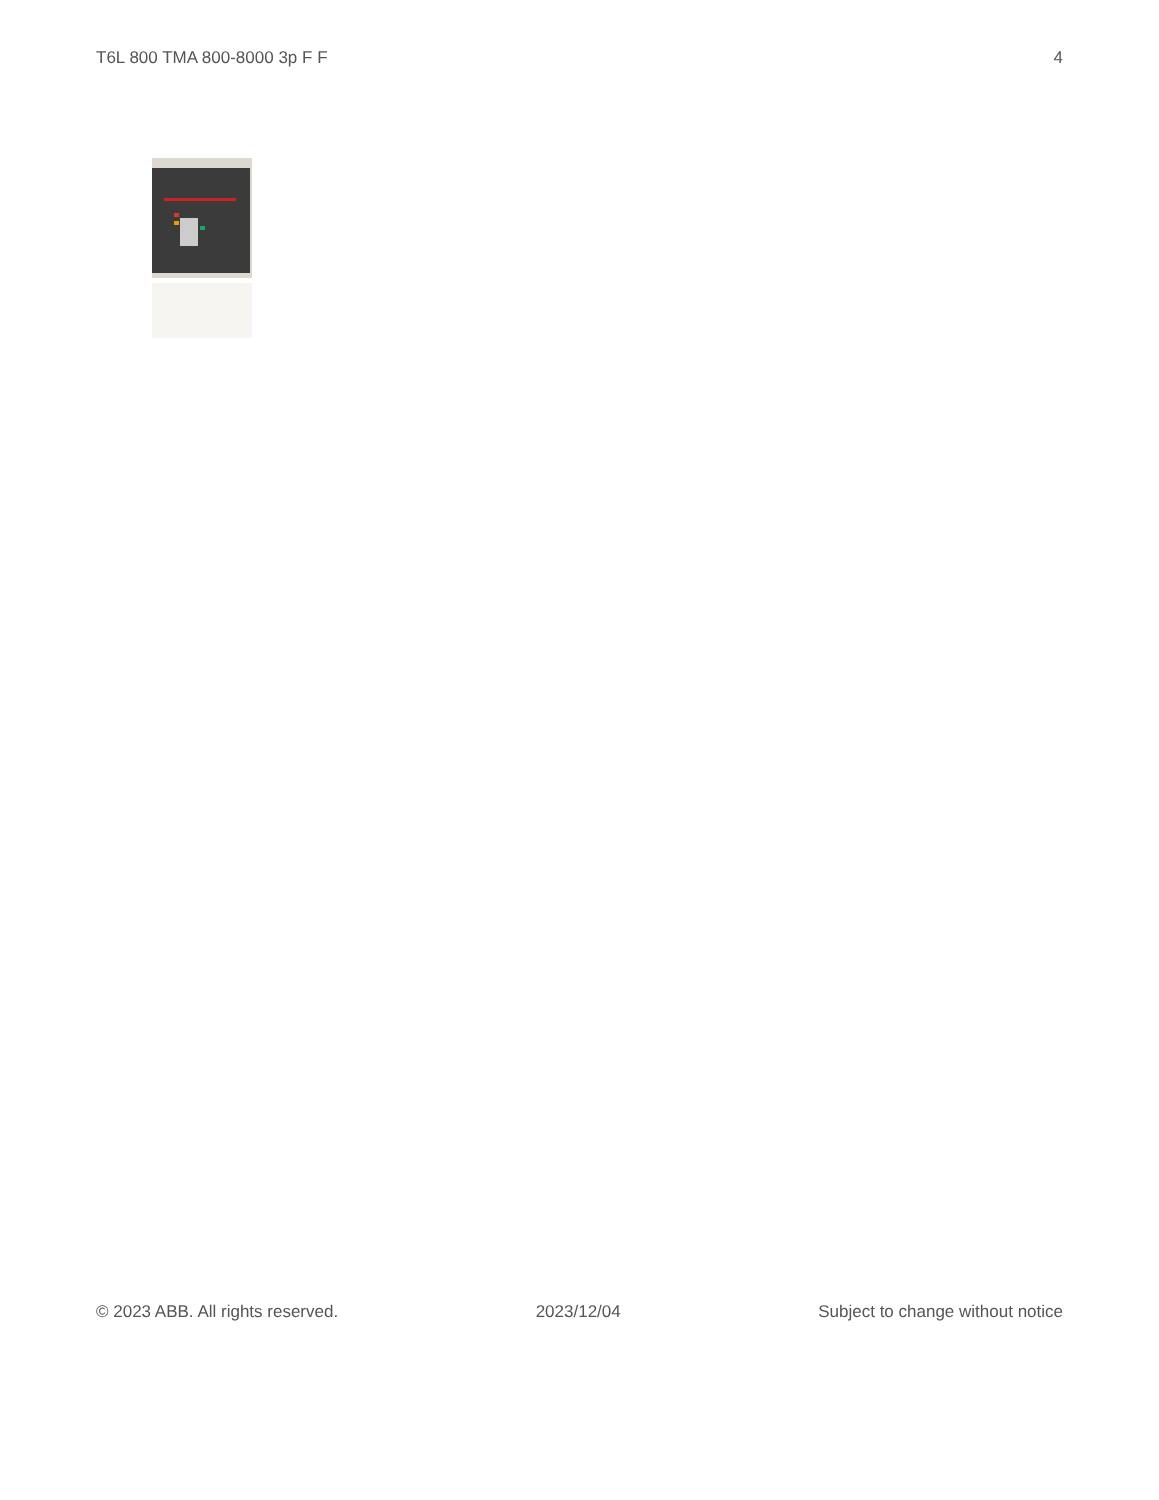T6L 800 TMA 800-8000 3p F F 4
© 2023 ABB. All rights reserved. 2023/12/04 Subject to change without notice